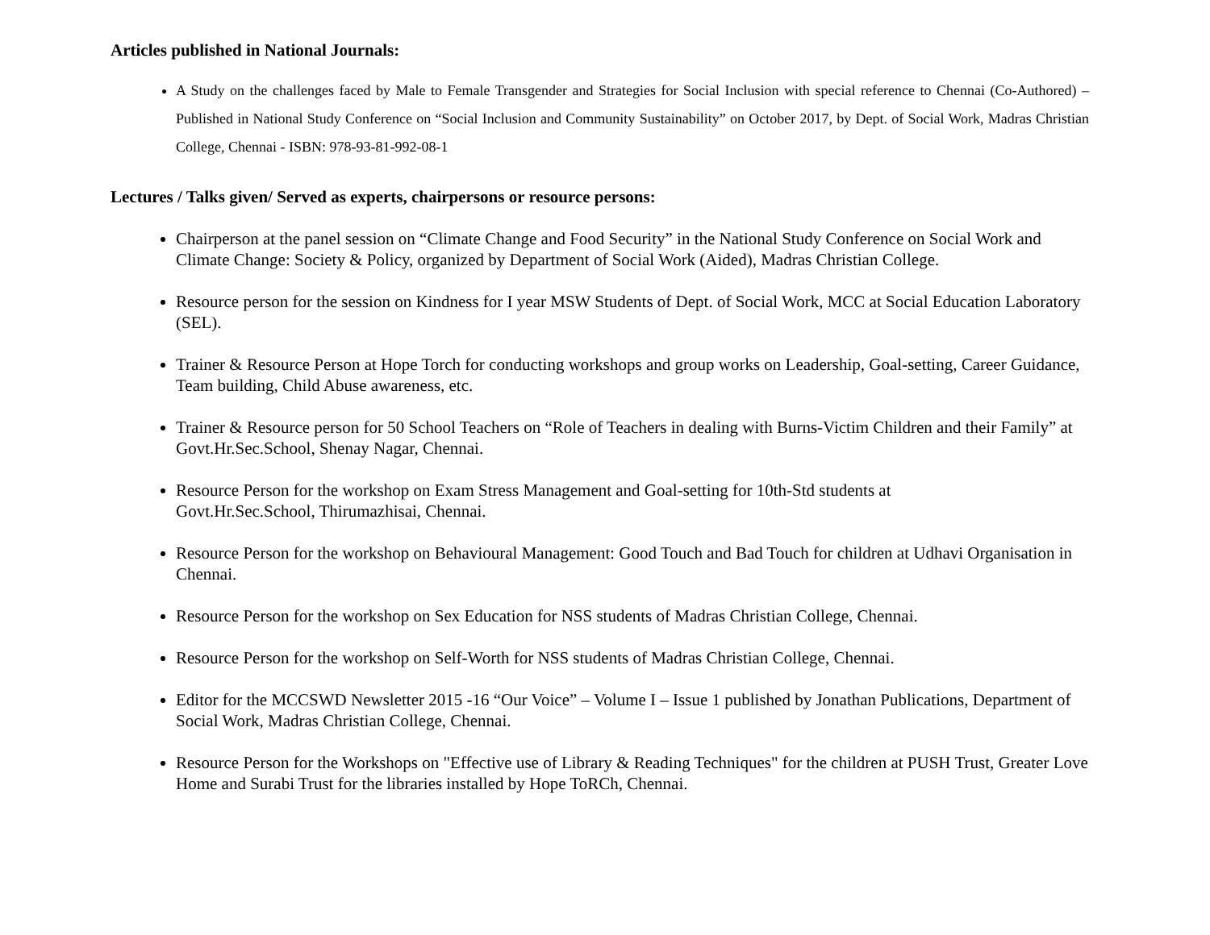Articles published in National Journals:
A Study on the challenges faced by Male to Female Transgender and Strategies for Social Inclusion with special reference to Chennai (Co-Authored) – Published in National Study Conference on “Social Inclusion and Community Sustainability” on October 2017, by Dept. of Social Work, Madras Christian College, Chennai - ISBN: 978-93-81-992-08-1
Lectures / Talks given/ Served as experts, chairpersons or resource persons:
Chairperson at the panel session on “Climate Change and Food Security” in the National Study Conference on Social Work and Climate Change: Society & Policy, organized by Department of Social Work (Aided), Madras Christian College.
Resource person for the session on Kindness for I year MSW Students of Dept. of Social Work, MCC at Social Education Laboratory (SEL).
Trainer & Resource Person at Hope Torch for conducting workshops and group works on Leadership, Goal-setting, Career Guidance, Team building, Child Abuse awareness, etc.
Trainer & Resource person for 50 School Teachers on “Role of Teachers in dealing with Burns-Victim Children and their Family” at Govt.Hr.Sec.School, Shenay Nagar, Chennai.
Resource Person for the workshop on Exam Stress Management and Goal-setting for 10th-Std students at
Govt.Hr.Sec.School, Thirumazhisai, Chennai.
Resource Person for the workshop on Behavioural Management: Good Touch and Bad Touch for children at Udhavi Organisation in Chennai.
Resource Person for the workshop on Sex Education for NSS students of Madras Christian College, Chennai.
Resource Person for the workshop on Self-Worth for NSS students of Madras Christian College, Chennai.
Editor for the MCCSWD Newsletter 2015 -16 “Our Voice” – Volume I – Issue 1 published by Jonathan Publications, Department of Social Work, Madras Christian College, Chennai.
Resource Person for the Workshops on "Effective use of Library & Reading Techniques" for the children at PUSH Trust, Greater Love Home and Surabi Trust for the libraries installed by Hope ToRCh, Chennai.